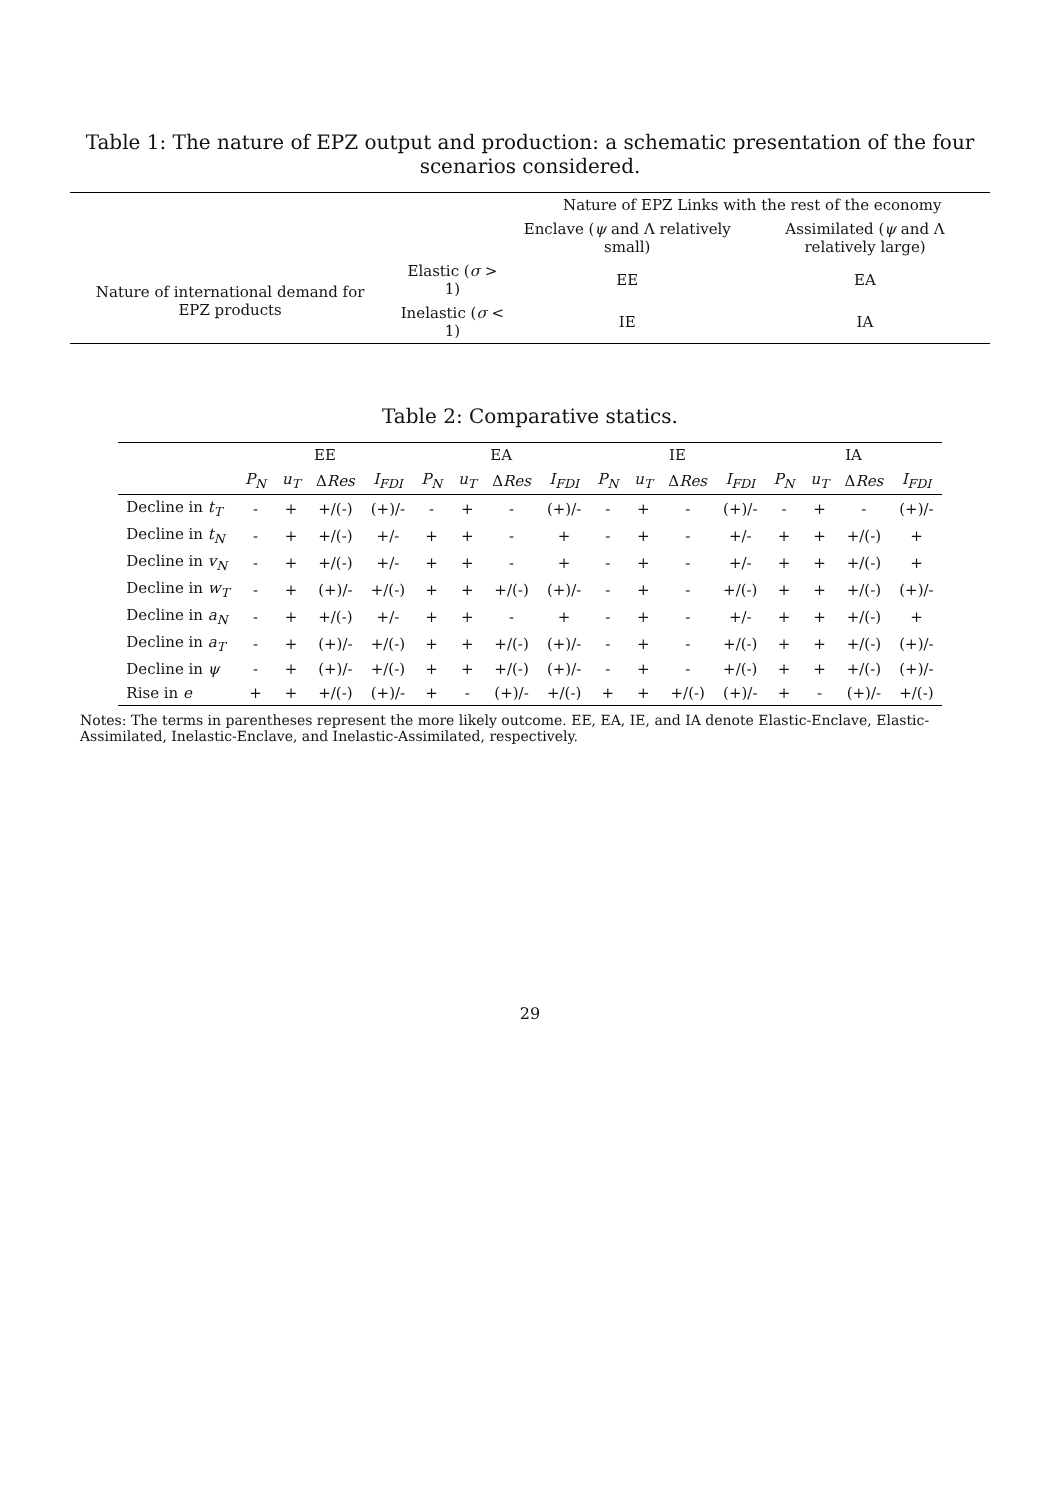Table 1: The nature of EPZ output and production: a schematic presentation of the four scenarios considered.
| | | Nature of EPZ Links with the rest of the economy | |
| --- | --- | --- | --- |
| | | Enclave ( ψ and Λ relatively small) | Assimilated ( ψ and Λ relatively large) |
| Nature of international demand for EPZ products | Elastic ( σ > 1) | EE | EA |
| | Inelastic ( σ < 1) | IE | IA |
Table 2: Comparative statics.
| | EE | | | | EA | | | | IE | | | | IA | | | |
| --- | --- | --- | --- | --- | --- | --- | --- | --- | --- | --- | --- | --- | --- | --- | --- | --- |
| | P<sub>N</sub> | u<sub>T</sub> | Δ Res | I<sub>FDI</sub> | P<sub>N</sub> | u<sub>T</sub> | Δ Res | I<sub>FDI</sub> | P<sub>N</sub> | u<sub>T</sub> | Δ Res | I<sub>FDI</sub> | P<sub>N</sub> | u<sub>T</sub> | Δ Res | I<sub>FDI</sub> |
| Decline in t<sub>T</sub> | - | + | +/(-) | (+)/- | - | + | - | (+)/- | - | + | - | (+)/- | - | + | - | (+)/- |
| Decline in t<sub>N</sub> | - | + | +/(-) | +/- | + | + | - | + | - | + | - | +/- | + | + | +/(-) | + |
| Decline in v<sub>N</sub> | - | + | +/(-) | +/- | + | + | - | + | - | + | - | +/- | + | + | +/(-) | + |
| Decline in w<sub>T</sub> | - | + | (+)/- | +/(-) | + | + | +/(-) | (+)/- | - | + | - | +/(-) | + | + | +/(-) | (+)/- |
| Decline in a<sub>N</sub> | - | + | +/(-) | +/- | + | + | - | + | - | + | - | +/- | + | + | +/(-) | + |
| Decline in a<sub>T</sub> | - | + | (+)/- | +/(-) | + | + | +/(-) | (+)/- | - | + | - | +/(-) | + | + | +/(-) | (+)/- |
| Decline in ψ | - | + | (+)/- | +/(-) | + | + | +/(-) | (+)/- | - | + | - | +/(-) | + | + | +/(-) | (+)/- |
| Rise in e | + | + | +/(-) | (+)/- | + | - | (+)/- | +/(-) | + | + | +/(-) | (+)/- | + | - | (+)/- | +/(-) |
Notes: The terms in parentheses represent the more likely outcome. EE, EA, IE, and IA denote Elastic-Enclave, Elastic-Assimilated, Inelastic-Enclave, and Inelastic-Assimilated, respectively.
29